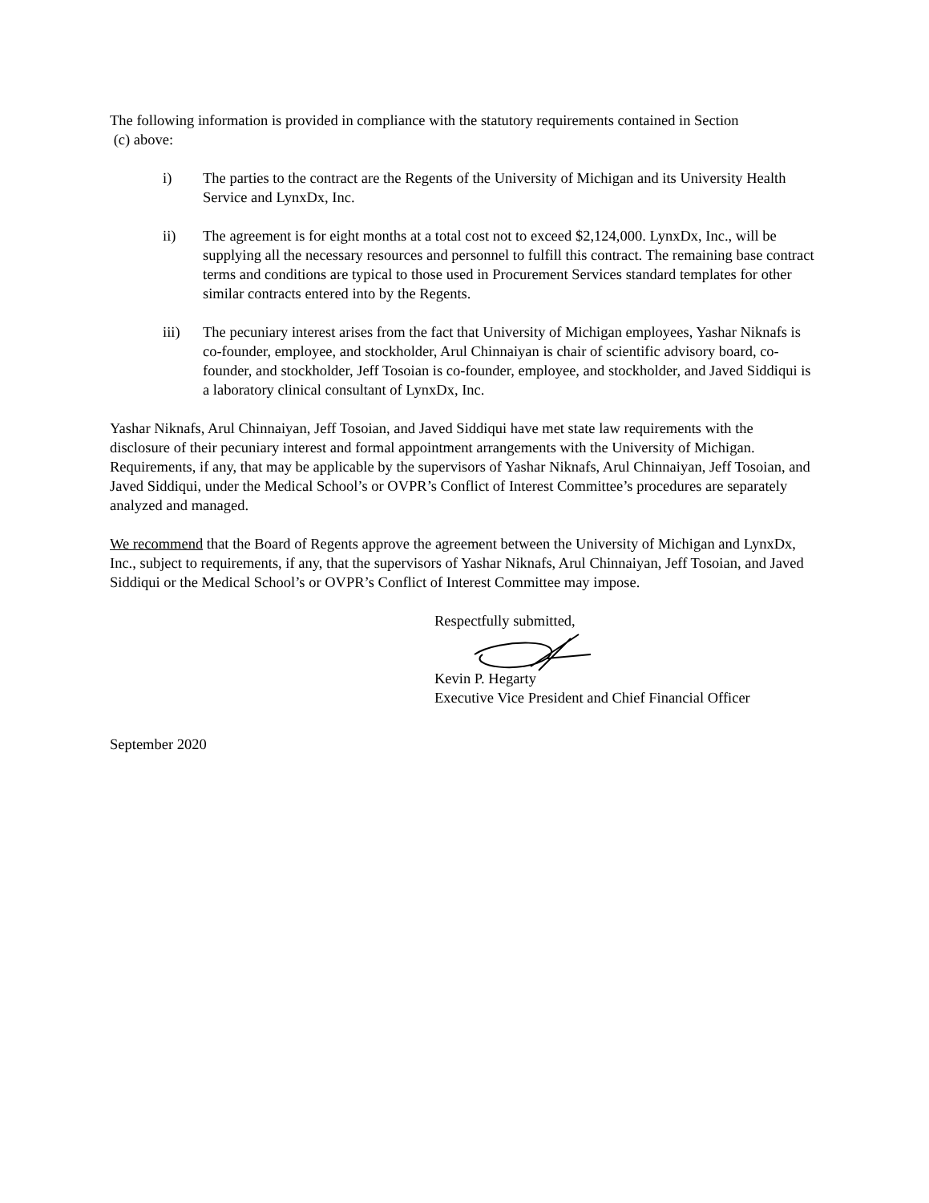The following information is provided in compliance with the statutory requirements contained in Section
(c) above:
i) The parties to the contract are the Regents of the University of Michigan and its University Health Service and LynxDx, Inc.
ii) The agreement is for eight months at a total cost not to exceed $2,124,000. LynxDx, Inc., will be supplying all the necessary resources and personnel to fulfill this contract. The remaining base contract terms and conditions are typical to those used in Procurement Services standard templates for other similar contracts entered into by the Regents.
iii) The pecuniary interest arises from the fact that University of Michigan employees, Yashar Niknafs is co-founder, employee, and stockholder, Arul Chinnaiyan is chair of scientific advisory board, co-founder, and stockholder, Jeff Tosoian is co-founder, employee, and stockholder, and Javed Siddiqui is a laboratory clinical consultant of LynxDx, Inc.
Yashar Niknafs, Arul Chinnaiyan, Jeff Tosoian, and Javed Siddiqui have met state law requirements with the disclosure of their pecuniary interest and formal appointment arrangements with the University of Michigan. Requirements, if any, that may be applicable by the supervisors of Yashar Niknafs, Arul Chinnaiyan, Jeff Tosoian, and Javed Siddiqui, under the Medical School’s or OVPR’s Conflict of Interest Committee’s procedures are separately analyzed and managed.
We recommend that the Board of Regents approve the agreement between the University of Michigan and LynxDx, Inc., subject to requirements, if any, that the supervisors of Yashar Niknafs, Arul Chinnaiyan, Jeff Tosoian, and Javed Siddiqui or the Medical School’s or OVPR’s Conflict of Interest Committee may impose.
Respectfully submitted,
Kevin P. Hegarty
Executive Vice President and Chief Financial Officer
September 2020